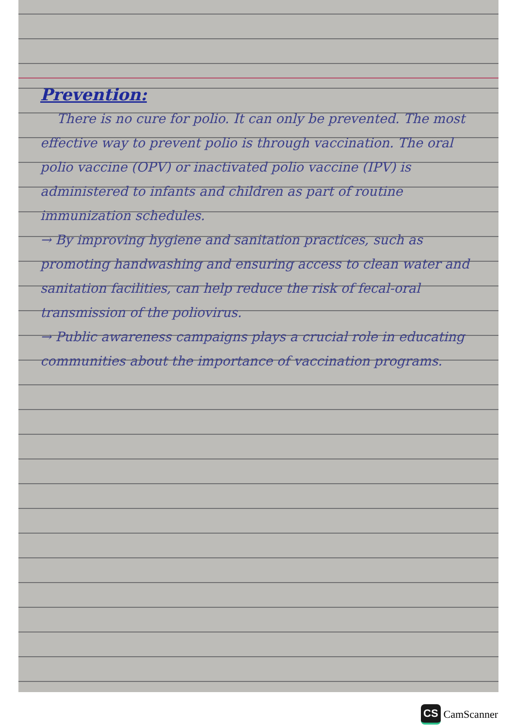Prevention:
There is no cure for polio. It can only be prevented. The most effective way to prevent polio is through vaccination. The oral polio vaccine (OPV) or inactivated polio vaccine (IPV) is administered to infants and children as part of routine immunization schedules.
→ By improving hygiene and sanitation practices, such as promoting handwashing and ensuring access to clean water and sanitation facilities, can help reduce the risk of fecal-oral transmission of the poliovirus.
→ Public awareness campaigns plays a crucial role in educating communities about the importance of vaccination programs.
CS CamScanner